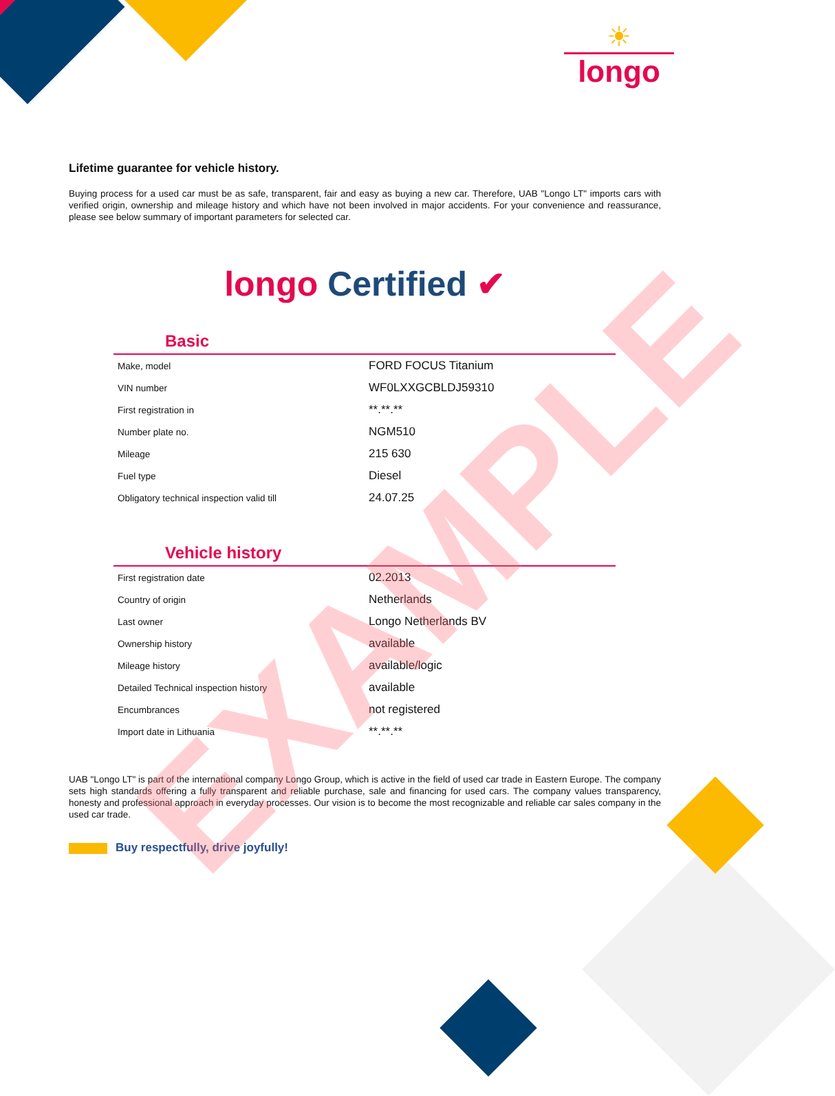☀
longo
Lifetime guarantee for vehicle history.
Buying process for a used car must be as safe, transparent, fair and easy as buying a new car. Therefore, UAB "Longo LT" imports cars with verified origin, ownership and mileage history and which have not been involved in major accidents. For your convenience and reassurance, please see below summary of important parameters for selected car.
longo Certified ✔
Basic
| Make, model | FORD FOCUS Titanium |
| VIN number | WF0LXXGCBLDJ59310 |
| First registration in | **.**.** |
| Number plate no. | NGM510 |
| Mileage | 215 630 |
| Fuel type | Diesel |
| Obligatory technical inspection valid till | 24.07.25 |
Vehicle history
| First registration date | 02.2013 |
| Country of origin | Netherlands |
| Last owner | Longo Netherlands BV |
| Ownership history | available |
| Mileage history | available/logic |
| Detailed Technical inspection history | available |
| Encumbrances | not registered |
| Import date in Lithuania | **.**.** |
UAB "Longo LT" is part of the international company Longo Group, which is active in the field of used car trade in Eastern Europe. The company sets high standards offering a fully transparent and reliable purchase, sale and financing for used cars. The company values transparency, honesty and professional approach in everyday processes. Our vision is to become the most recognizable and reliable car sales company in the used car trade.
Buy respectfully, drive joyfully!
EXAMPLE